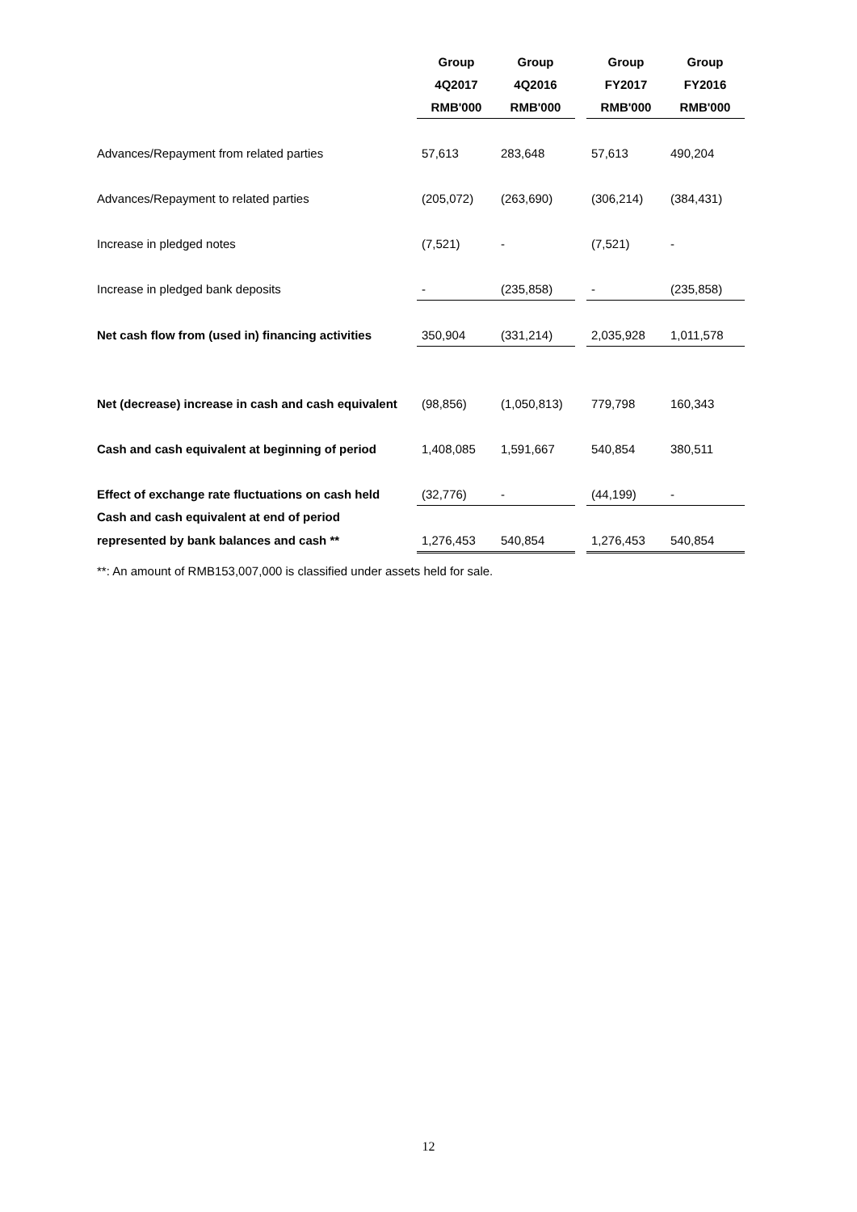| | Group | Group | | Group | Group |
| --- | --- | --- | --- | --- | --- |
| | 4Q2017 | 4Q2016 | | FY2017 | FY2016 |
| | RMB'000 | RMB'000 | | RMB'000 | RMB'000 |
| Advances/Repayment from related parties | 57,613 | 283,648 | | 57,613 | 490,204 |
| Advances/Repayment to related parties | (205,072) | (263,690) | | (306,214) | (384,431) |
| Increase in pledged notes | (7,521) | - | | (7,521) | - |
| Increase in pledged bank deposits | - | (235,858) | | - | (235,858) |
| Net cash flow from (used in) financing activities | 350,904 | (331,214) | | 2,035,928 | 1,011,578 |
| Net (decrease) increase in cash and cash equivalent | (98,856) | (1,050,813) | | 779,798 | 160,343 |
| Cash and cash equivalent at beginning of period | 1,408,085 | 1,591,667 | | 540,854 | 380,511 |
| Effect of exchange rate fluctuations on cash held | (32,776) | - | | (44,199) | - |
| Cash and cash equivalent at end of period | | | | | |
| represented by bank balances and cash ** | 1,276,453 | 540,854 | | 1,276,453 | 540,854 |
**: An amount of RMB153,007,000 is classified under assets held for sale.
12